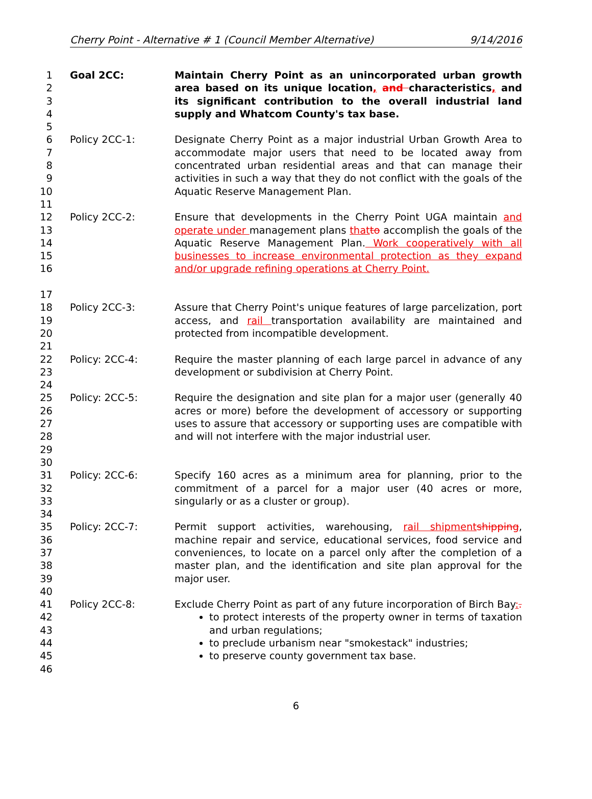Cherry Point - Alternative # 1 (Council Member Alternative) 9/14/2016
1
2
3
4
5
Goal 2CC: Maintain Cherry Point as an unincorporated urban growth area based on its unique location, and characteristics, and its significant contribution to the overall industrial land supply and Whatcom County's tax base.
6
7
8
9
10
11
Policy 2CC-1: Designate Cherry Point as a major industrial Urban Growth Area to accommodate major users that need to be located away from concentrated urban residential areas and that can manage their activities in such a way that they do not conflict with the goals of the Aquatic Reserve Management Plan.
12
13
14
15
16
17
Policy 2CC-2: Ensure that developments in the Cherry Point UGA maintain and operate under management plans that to accomplish the goals of the Aquatic Reserve Management Plan. Work cooperatively with all businesses to increase environmental protection as they expand and/or upgrade refining operations at Cherry Point.
18
19
20
21
Policy 2CC-3: Assure that Cherry Point's unique features of large parcelization, port access, and rail transportation availability are maintained and protected from incompatible development.
22
23
24
Policy: 2CC-4: Require the master planning of each large parcel in advance of any development or subdivision at Cherry Point.
25
26
27
28
29
30
Policy: 2CC-5: Require the designation and site plan for a major user (generally 40 acres or more) before the development of accessory or supporting uses to assure that accessory or supporting uses are compatible with and will not interfere with the major industrial user.
31
32
33
34
Policy: 2CC-6: Specify 160 acres as a minimum area for planning, prior to the commitment of a parcel for a major user (40 acres or more, singularly or as a cluster or group).
35
36
37
38
39
40
Policy: 2CC-7: Permit support activities, warehousing, rail shipment shipping, machine repair and service, educational services, food service and conveniences, to locate on a parcel only after the completion of a master plan, and the identification and site plan approval for the major user.
41
42
43
44
45
46
Policy 2CC-8: Exclude Cherry Point as part of any future incorporation of Birch Bay:.
to protect interests of the property owner in terms of taxation and urban regulations;
to preclude urbanism near "smokestack" industries;
to preserve county government tax base.
6